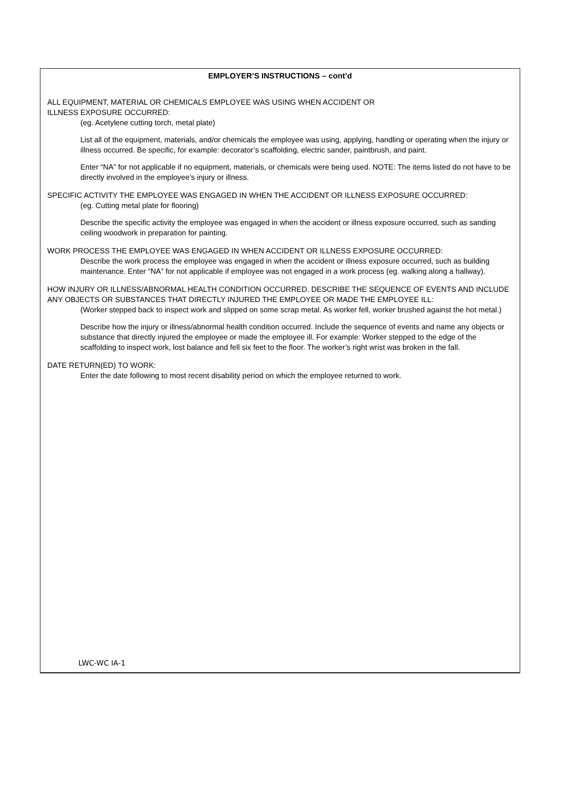EMPLOYER’S INSTRUCTIONS – cont’d
ALL EQUIPMENT, MATERIAL OR CHEMICALS EMPLOYEE WAS USING WHEN ACCIDENT OR
ILLNESS EXPOSURE OCCURRED:
(eg. Acetylene cutting torch, metal plate)
List all of the equipment, materials, and/or chemicals the employee was using, applying, handling or operating when the injury or illness occurred. Be specific, for example: decorator’s scaffolding, electric sander, paintbrush, and paint.
Enter “NA” for not applicable if no equipment, materials, or chemicals were being used. NOTE: The items listed do not have to be directly involved in the employee’s injury or illness.
SPECIFIC ACTIVITY THE EMPLOYEE WAS ENGAGED IN WHEN THE ACCIDENT OR ILLNESS EXPOSURE OCCURRED:
(eg. Cutting metal plate for flooring)
Describe the specific activity the employee was engaged in when the accident or illness exposure occurred, such as sanding ceiling woodwork in preparation for painting.
WORK PROCESS THE EMPLOYEE WAS ENGAGED IN WHEN ACCIDENT OR ILLNESS EXPOSURE OCCURRED:
Describe the work process the employee was engaged in when the accident or illness exposure occurred, such as building maintenance. Enter “NA” for not applicable if employee was not engaged in a work process (eg. walking along a hallway).
HOW INJURY OR ILLNESS/ABNORMAL HEALTH CONDITION OCCURRED. DESCRIBE THE SEQUENCE OF EVENTS AND INCLUDE ANY OBJECTS OR SUBSTANCES THAT DIRECTLY INJURED THE EMPLOYEE OR MADE THE EMPLOYEE ILL:
(Worker stepped back to inspect work and slipped on some scrap metal. As worker fell, worker brushed against the hot metal.)
Describe how the injury or illness/abnormal health condition occurred. Include the sequence of events and name any objects or substance that directly injured the employee or made the employee ill. For example: Worker stepped to the edge of the scaffolding to inspect work, lost balance and fell six feet to the floor. The worker’s right wrist was broken in the fall.
DATE RETURN(ED) TO WORK:
Enter the date following to most recent disability period on which the employee returned to work.
LWC-WC IA-1